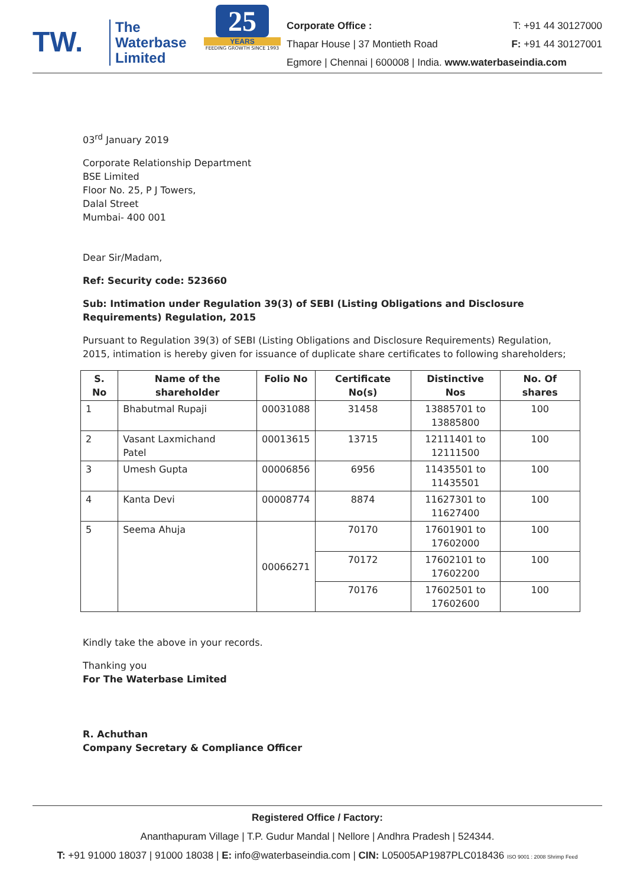TW.
The
Waterbase
Limited
25
YEARS
FEEDING GROWTH SINCE 1993
Corporate Office : T: +91 44 30127000
Thapar House | 37 Montieth Road F: +91 44 30127001
Egmore | Chennai | 600008 | India. www.waterbaseindia.com
03<sup>rd</sup> January 2019
Corporate Relationship Department
BSE Limited
Floor No. 25, P J Towers,
Dalal Street
Mumbai- 400 001
Dear Sir/Madam,
Ref: Security code: 523660
Sub: Intimation under Regulation 39(3) of SEBI (Listing Obligations and Disclosure Requirements) Regulation, 2015
Pursuant to Regulation 39(3) of SEBI (Listing Obligations and Disclosure Requirements) Regulation, 2015, intimation is hereby given for issuance of duplicate share certificates to following shareholders;
| S. No | Name of the shareholder | Folio No | Certificate No(s) | Distinctive Nos | No. Of shares |
| --- | --- | --- | --- | --- | --- |
| 1 | Bhabutmal Rupaji | 00031088 | 31458 | 13885701 to 13885800 | 100 |
| 2 | Vasant Laxmichand Patel | 00013615 | 13715 | 12111401 to 12111500 | 100 |
| 3 | Umesh Gupta | 00006856 | 6956 | 11435501 to 11435501 | 100 |
| 4 | Kanta Devi | 00008774 | 8874 | 11627301 to 11627400 | 100 |
| 5 | Seema Ahuja | 00066271 | 70170 | 17601901 to 17602000 | 100 |
| | | | 70172 | 17602101 to 17602200 | 100 |
| | | | 70176 | 17602501 to 17602600 | 100 |
Kindly take the above in your records.
Thanking you
For The Waterbase Limited
R. Achuthan
Company Secretary & Compliance Officer
Registered Office / Factory:
Ananthapuram Village | T.P. Gudur Mandal | Nellore | Andhra Pradesh | 524344.
T: +91 91000 18037 | 91000 18038 | E: info@waterbaseindia.com | CIN: L05005AP1987PLC018436 ISO 9001 : 2008 Shrimp Feed